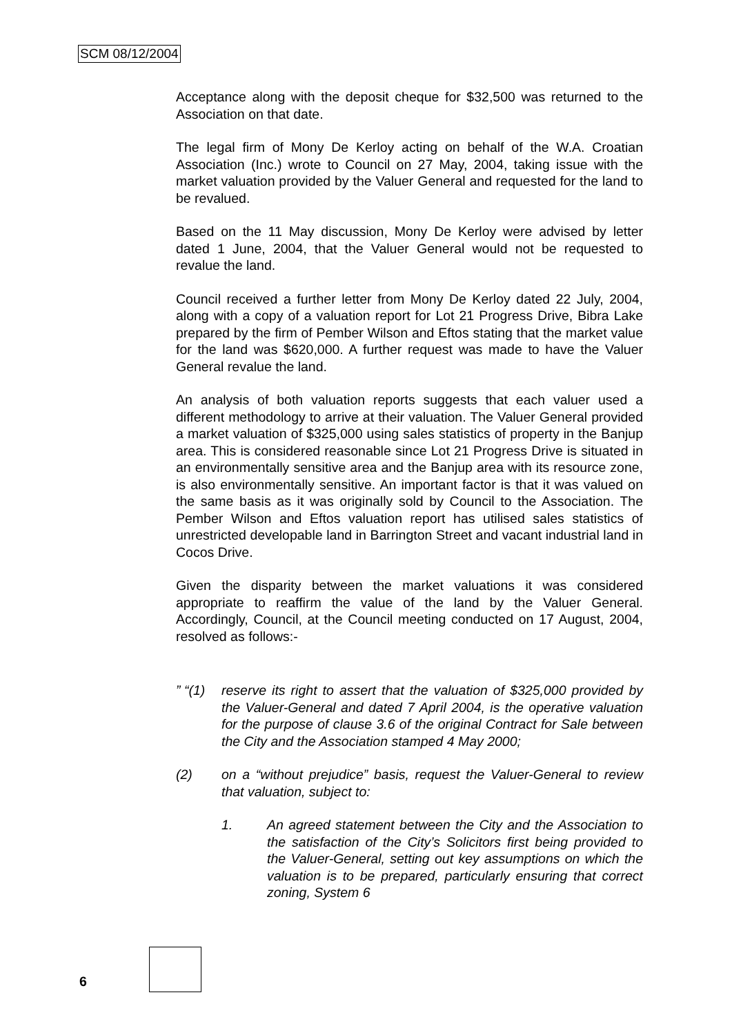SCM 08/12/2004
Acceptance along with the deposit cheque for $32,500 was returned to the Association on that date.
The legal firm of Mony De Kerloy acting on behalf of the W.A. Croatian Association (Inc.) wrote to Council on 27 May, 2004, taking issue with the market valuation provided by the Valuer General and requested for the land to be revalued.
Based on the 11 May discussion, Mony De Kerloy were advised by letter dated 1 June, 2004, that the Valuer General would not be requested to revalue the land.
Council received a further letter from Mony De Kerloy dated 22 July, 2004, along with a copy of a valuation report for Lot 21 Progress Drive, Bibra Lake prepared by the firm of Pember Wilson and Eftos stating that the market value for the land was $620,000. A further request was made to have the Valuer General revalue the land.
An analysis of both valuation reports suggests that each valuer used a different methodology to arrive at their valuation. The Valuer General provided a market valuation of $325,000 using sales statistics of property in the Banjup area. This is considered reasonable since Lot 21 Progress Drive is situated in an environmentally sensitive area and the Banjup area with its resource zone, is also environmentally sensitive. An important factor is that it was valued on the same basis as it was originally sold by Council to the Association. The Pember Wilson and Eftos valuation report has utilised sales statistics of unrestricted developable land in Barrington Street and vacant industrial land in Cocos Drive.
Given the disparity between the market valuations it was considered appropriate to reaffirm the value of the land by the Valuer General. Accordingly, Council, at the Council meeting conducted on 17 August, 2004, resolved as follows:-
” “(1)
reserve its right to assert that the valuation of $325,000 provided by the Valuer-General and dated 7 April 2004, is the operative valuation for the purpose of clause 3.6 of the original Contract for Sale between the City and the Association stamped 4 May 2000;
(2) on a “without prejudice” basis, request the Valuer-General to review that valuation, subject to:
1. An agreed statement between the City and the Association to the satisfaction of the City’s Solicitors first being provided to the Valuer-General, setting out key assumptions on which the valuation is to be prepared, particularly ensuring that correct zoning, System 6
6